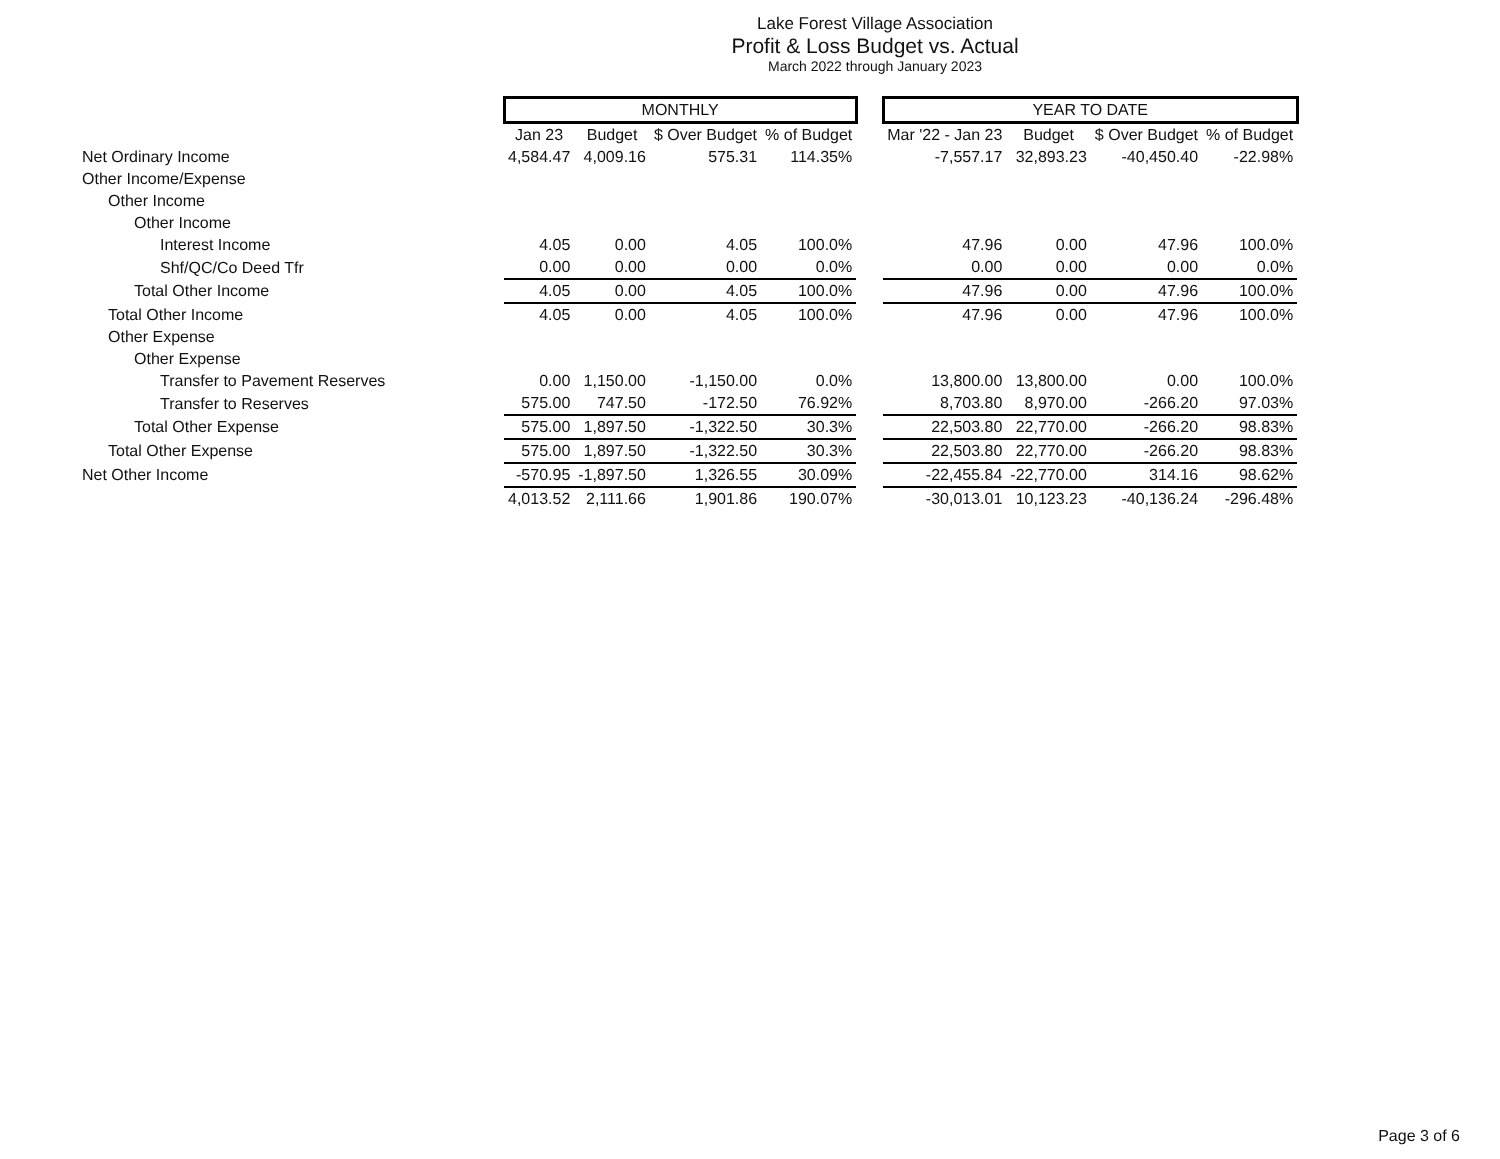Lake Forest Village Association
Profit & Loss Budget vs. Actual
March 2022 through January 2023
| | MONTHLY | | | | | YEAR TO DATE | | | |
| | Jan 23 | Budget | $ Over Budget | % of Budget | | Mar '22 - Jan 23 | Budget | $ Over Budget | % of Budget |
| Net Ordinary Income | 4,584.47 | 4,009.16 | 575.31 | 114.35% | | -7,557.17 | 32,893.23 | -40,450.40 | -22.98% |
| Other Income/Expense | | | | | | | | | |
| Other Income | | | | | | | | | |
| Other Income | | | | | | | | | |
| Interest Income | 4.05 | 0.00 | 4.05 | 100.0% | | 47.96 | 0.00 | 47.96 | 100.0% |
| Shf/QC/Co Deed Tfr | 0.00 | 0.00 | 0.00 | 0.0% | | 0.00 | 0.00 | 0.00 | 0.0% |
| Total Other Income | 4.05 | 0.00 | 4.05 | 100.0% | | 47.96 | 0.00 | 47.96 | 100.0% |
| Total Other Income | 4.05 | 0.00 | 4.05 | 100.0% | | 47.96 | 0.00 | 47.96 | 100.0% |
| Other Expense | | | | | | | | | |
| Other Expense | | | | | | | | | |
| Transfer to Pavement Reserves | 0.00 | 1,150.00 | -1,150.00 | 0.0% | | 13,800.00 | 13,800.00 | 0.00 | 100.0% |
| Transfer to Reserves | 575.00 | 747.50 | -172.50 | 76.92% | | 8,703.80 | 8,970.00 | -266.20 | 97.03% |
| Total Other Expense | 575.00 | 1,897.50 | -1,322.50 | 30.3% | | 22,503.80 | 22,770.00 | -266.20 | 98.83% |
| Total Other Expense | 575.00 | 1,897.50 | -1,322.50 | 30.3% | | 22,503.80 | 22,770.00 | -266.20 | 98.83% |
| Net Other Income | -570.95 | -1,897.50 | 1,326.55 | 30.09% | | -22,455.84 | -22,770.00 | 314.16 | 98.62% |
| | 4,013.52 | 2,111.66 | 1,901.86 | 190.07% | | -30,013.01 | 10,123.23 | -40,136.24 | -296.48% |
Page 3 of 6